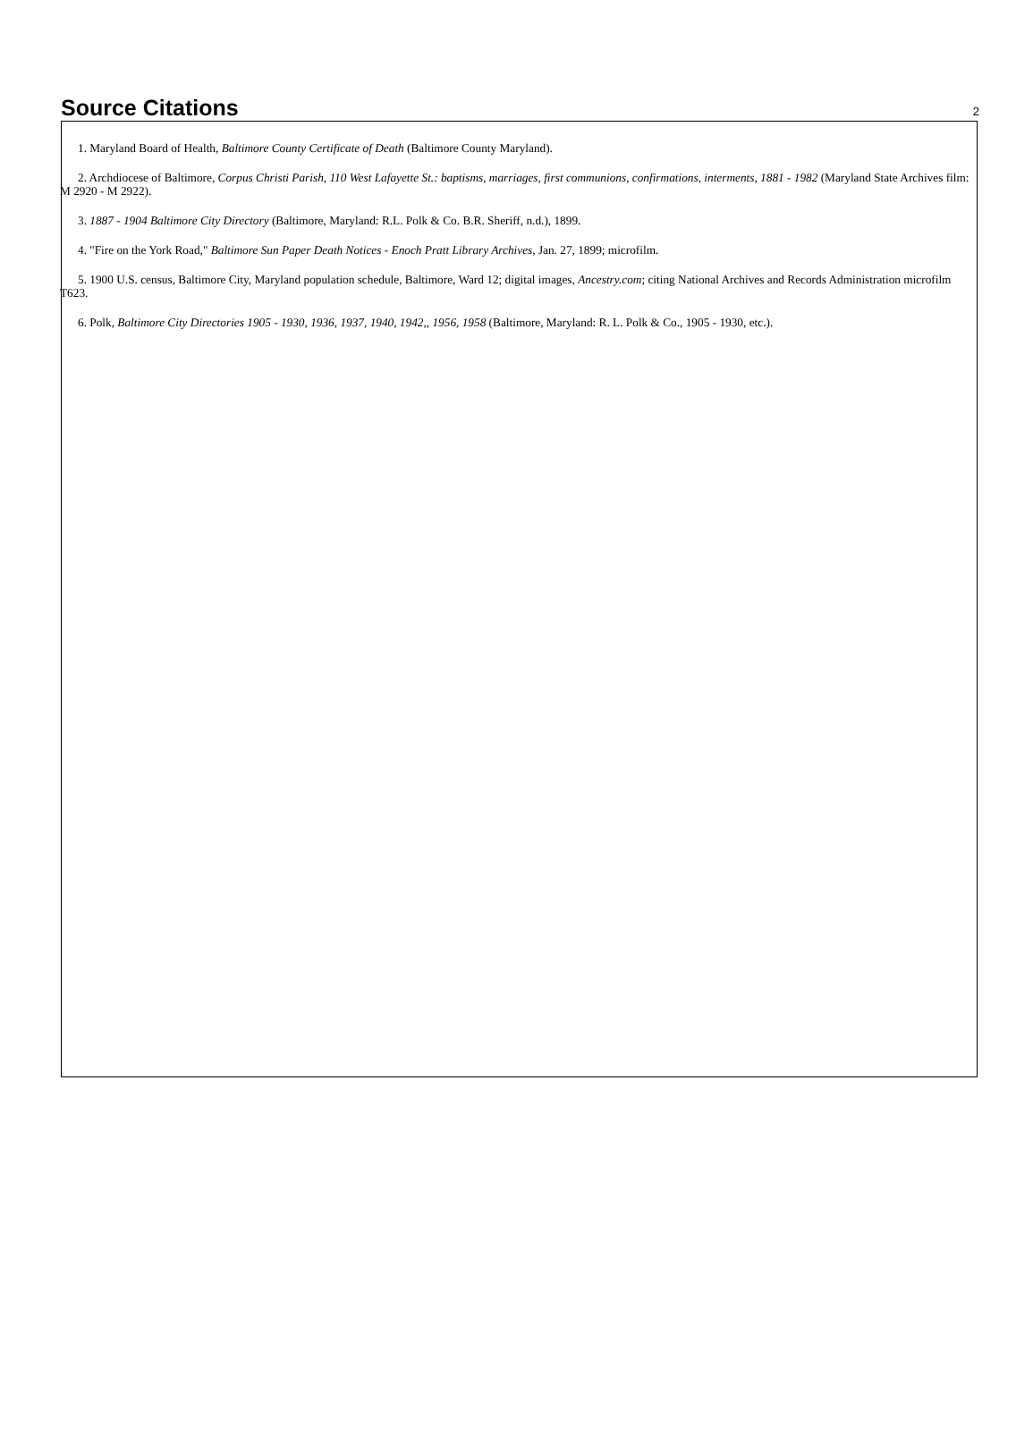Source Citations
2
1. Maryland Board of Health, Baltimore County Certificate of Death (Baltimore County Maryland).
2. Archdiocese of Baltimore, Corpus Christi Parish, 110 West Lafayette St.: baptisms, marriages, first communions, confirmations, interments, 1881 - 1982 (Maryland State Archives film: M 2920 - M 2922).
3. 1887 - 1904 Baltimore City Directory (Baltimore, Maryland: R.L. Polk & Co. B.R. Sheriff, n.d.), 1899.
4. "Fire on the York Road," Baltimore Sun Paper Death Notices - Enoch Pratt Library Archives, Jan. 27, 1899; microfilm.
5. 1900 U.S. census, Baltimore City, Maryland population schedule, Baltimore, Ward 12; digital images, Ancestry.com; citing National Archives and Records Administration microfilm T623.
6. Polk, Baltimore City Directories 1905 - 1930, 1936, 1937, 1940, 1942,, 1956, 1958 (Baltimore, Maryland: R. L. Polk & Co., 1905 - 1930, etc.).